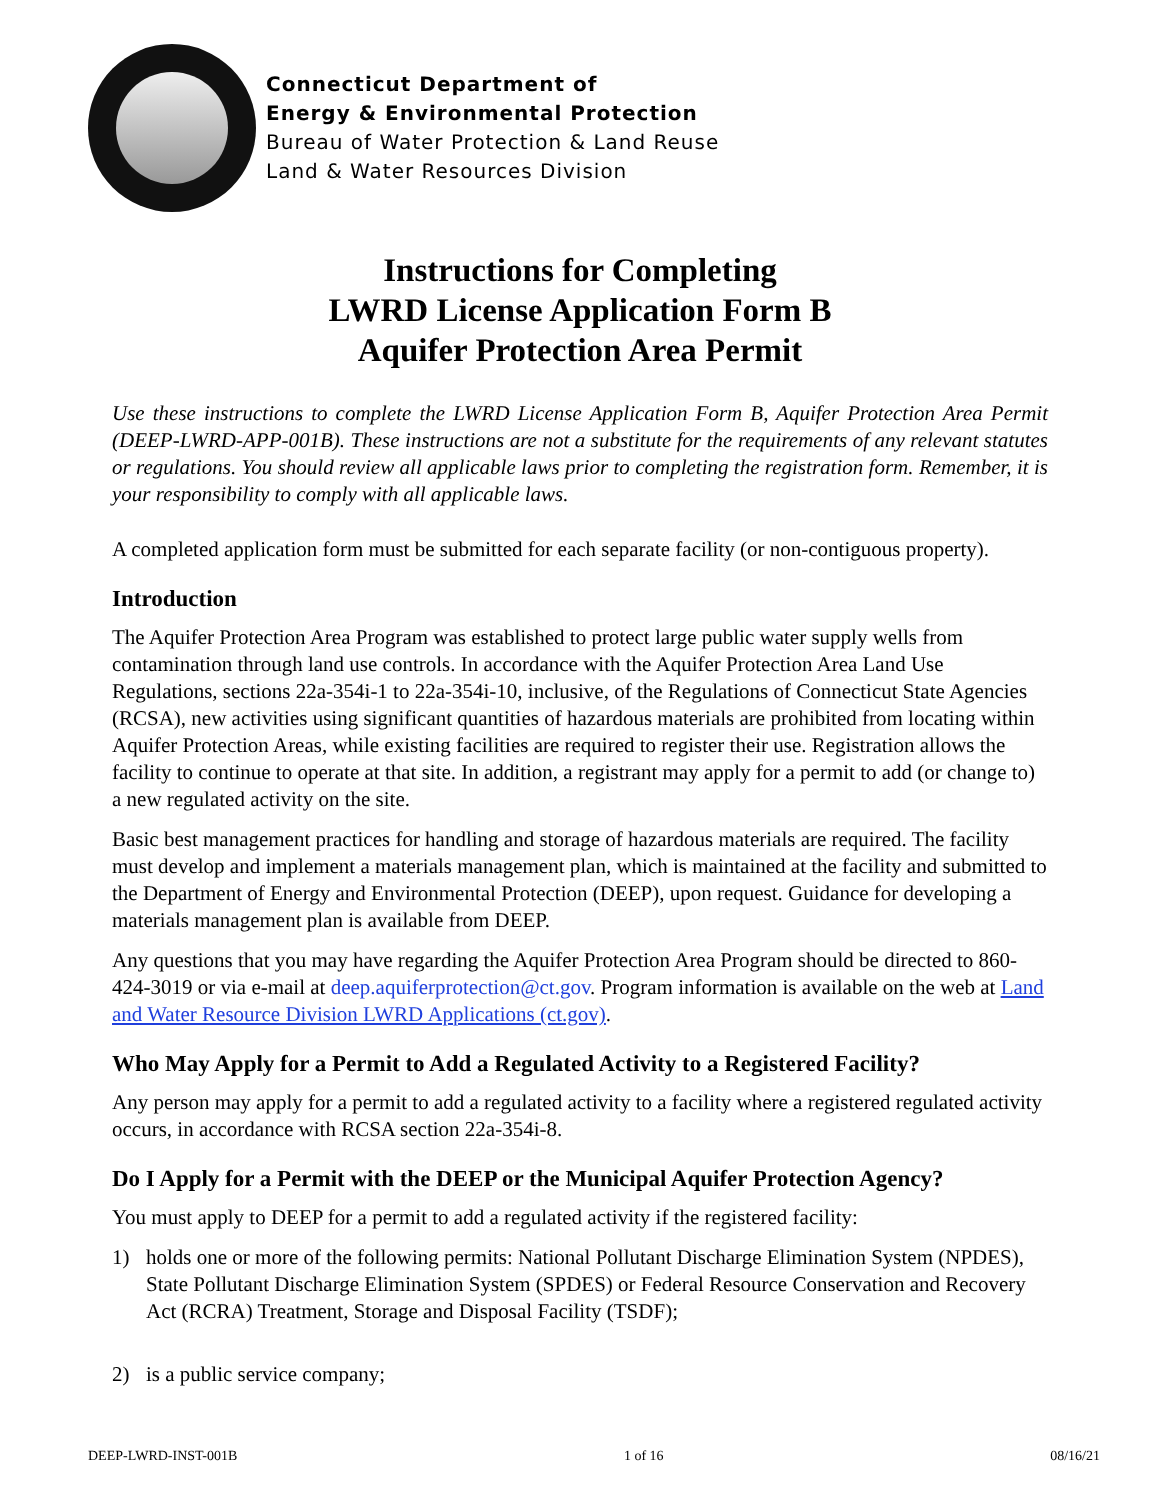Connecticut Department of
Energy & Environmental Protection
Bureau of Water Protection & Land Reuse
Land & Water Resources Division
Instructions for Completing
LWRD License Application Form B
Aquifer Protection Area Permit
Use these instructions to complete the LWRD License Application Form B, Aquifer Protection Area Permit (DEEP-LWRD-APP-001B). These instructions are not a substitute for the requirements of any relevant statutes or regulations. You should review all applicable laws prior to completing the registration form. Remember, it is your responsibility to comply with all applicable laws.
A completed application form must be submitted for each separate facility (or non-contiguous property).
Introduction
The Aquifer Protection Area Program was established to protect large public water supply wells from contamination through land use controls. In accordance with the Aquifer Protection Area Land Use Regulations, sections 22a-354i-1 to 22a-354i-10, inclusive, of the Regulations of Connecticut State Agencies (RCSA), new activities using significant quantities of hazardous materials are prohibited from locating within Aquifer Protection Areas, while existing facilities are required to register their use. Registration allows the facility to continue to operate at that site. In addition, a registrant may apply for a permit to add (or change to) a new regulated activity on the site.
Basic best management practices for handling and storage of hazardous materials are required. The facility must develop and implement a materials management plan, which is maintained at the facility and submitted to the Department of Energy and Environmental Protection (DEEP), upon request. Guidance for developing a materials management plan is available from DEEP.
Any questions that you may have regarding the Aquifer Protection Area Program should be directed to 860-424-3019 or via e-mail at deep.aquiferprotection@ct.gov. Program information is available on the web at Land and Water Resource Division LWRD Applications (ct.gov).
Who May Apply for a Permit to Add a Regulated Activity to a Registered Facility?
Any person may apply for a permit to add a regulated activity to a facility where a registered regulated activity occurs, in accordance with RCSA section 22a-354i-8.
Do I Apply for a Permit with the DEEP or the Municipal Aquifer Protection Agency?
You must apply to DEEP for a permit to add a regulated activity if the registered facility:
1) holds one or more of the following permits: National Pollutant Discharge Elimination System (NPDES), State Pollutant Discharge Elimination System (SPDES) or Federal Resource Conservation and Recovery Act (RCRA) Treatment, Storage and Disposal Facility (TSDF);
2) is a public service company;
DEEP-LWRD-INST-001B 1 of 16 08/16/21